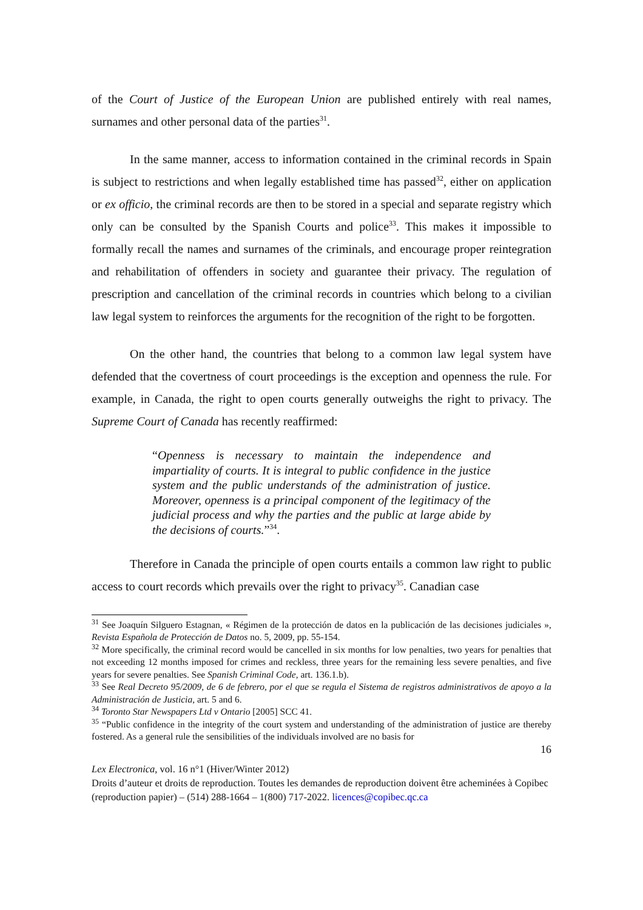of the Court of Justice of the European Union are published entirely with real names, surnames and other personal data of the parties<sup>31</sup>.
In the same manner, access to information contained in the criminal records in Spain is subject to restrictions and when legally established time has passed<sup>32</sup>, either on application or ex officio, the criminal records are then to be stored in a special and separate registry which only can be consulted by the Spanish Courts and police<sup>33</sup>. This makes it impossible to formally recall the names and surnames of the criminals, and encourage proper reintegration and rehabilitation of offenders in society and guarantee their privacy. The regulation of prescription and cancellation of the criminal records in countries which belong to a civilian law legal system to reinforces the arguments for the recognition of the right to be forgotten.
On the other hand, the countries that belong to a common law legal system have defended that the covertness of court proceedings is the exception and openness the rule. For example, in Canada, the right to open courts generally outweighs the right to privacy. The Supreme Court of Canada has recently reaffirmed:
“Openness is necessary to maintain the independence and impartiality of courts. It is integral to public confidence in the justice system and the public understands of the administration of justice. Moreover, openness is a principal component of the legitimacy of the judicial process and why the parties and the public at large abide by the decisions of courts.”<sup>34</sup>.
Therefore in Canada the principle of open courts entails a common law right to public access to court records which prevails over the right to privacy<sup>35</sup>. Canadian case
<sup>31</sup> See Joaquín Silguero Estagnan, « Régimen de la protección de datos en la publicación de las decisiones judiciales », Revista Española de Protección de Datos no. 5, 2009, pp. 55-154.
<sup>32</sup> More specifically, the criminal record would be cancelled in six months for low penalties, two years for penalties that not exceeding 12 months imposed for crimes and reckless, three years for the remaining less severe penalties, and five years for severe penalties. See Spanish Criminal Code, art. 136.1.b).
<sup>33</sup> See Real Decreto 95/2009, de 6 de febrero, por el que se regula el Sistema de registros administrativos de apoyo a la Administración de Justicia, art. 5 and 6.
<sup>34</sup> Toronto Star Newspapers Ltd v Ontario [2005] SCC 41.
<sup>35</sup> “Public confidence in the integrity of the court system and understanding of the administration of justice are thereby fostered. As a general rule the sensibilities of the individuals involved are no basis for
16
Lex Electronica, vol. 16 n°1 (Hiver/Winter 2012)
Droits d’auteur et droits de reproduction. Toutes les demandes de reproduction doivent être acheminées à Copibec (reproduction papier) – (514) 288-1664 – 1(800) 717-2022. licences@copibec.qc.ca